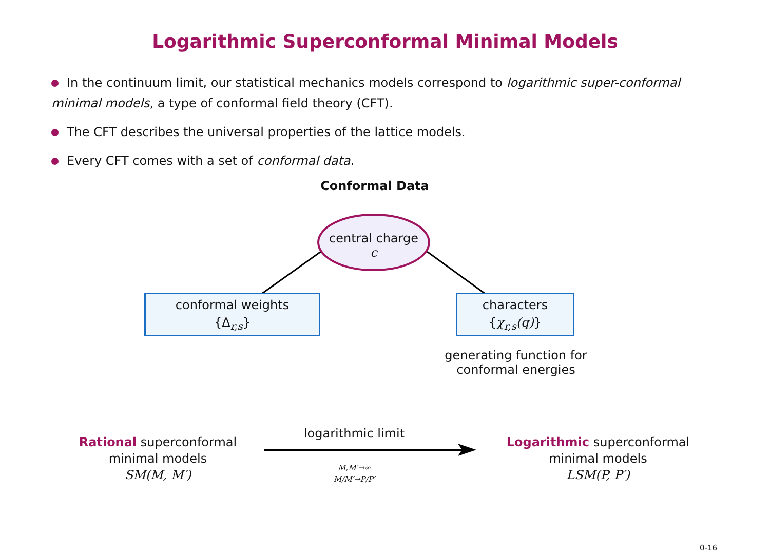Logarithmic Superconformal Minimal Models
In the continuum limit, our statistical mechanics models correspond to logarithmic super-conformal minimal models, a type of conformal field theory (CFT).
The CFT describes the universal properties of the lattice models.
Every CFT comes with a set of conformal data.
Conformal Data
central charge
c
conformal weights
{Δ<sub>r,s</sub>}
characters
{χ<sub>r,s</sub>(q)}
generating function for
conformal energies
Rational superconformal
minimal models
SM(M, M′)
logarithmic limit
M,M′→∞
M/M′→P/P′
Logarithmic superconformal
minimal models
LSM(P, P′)
0-16